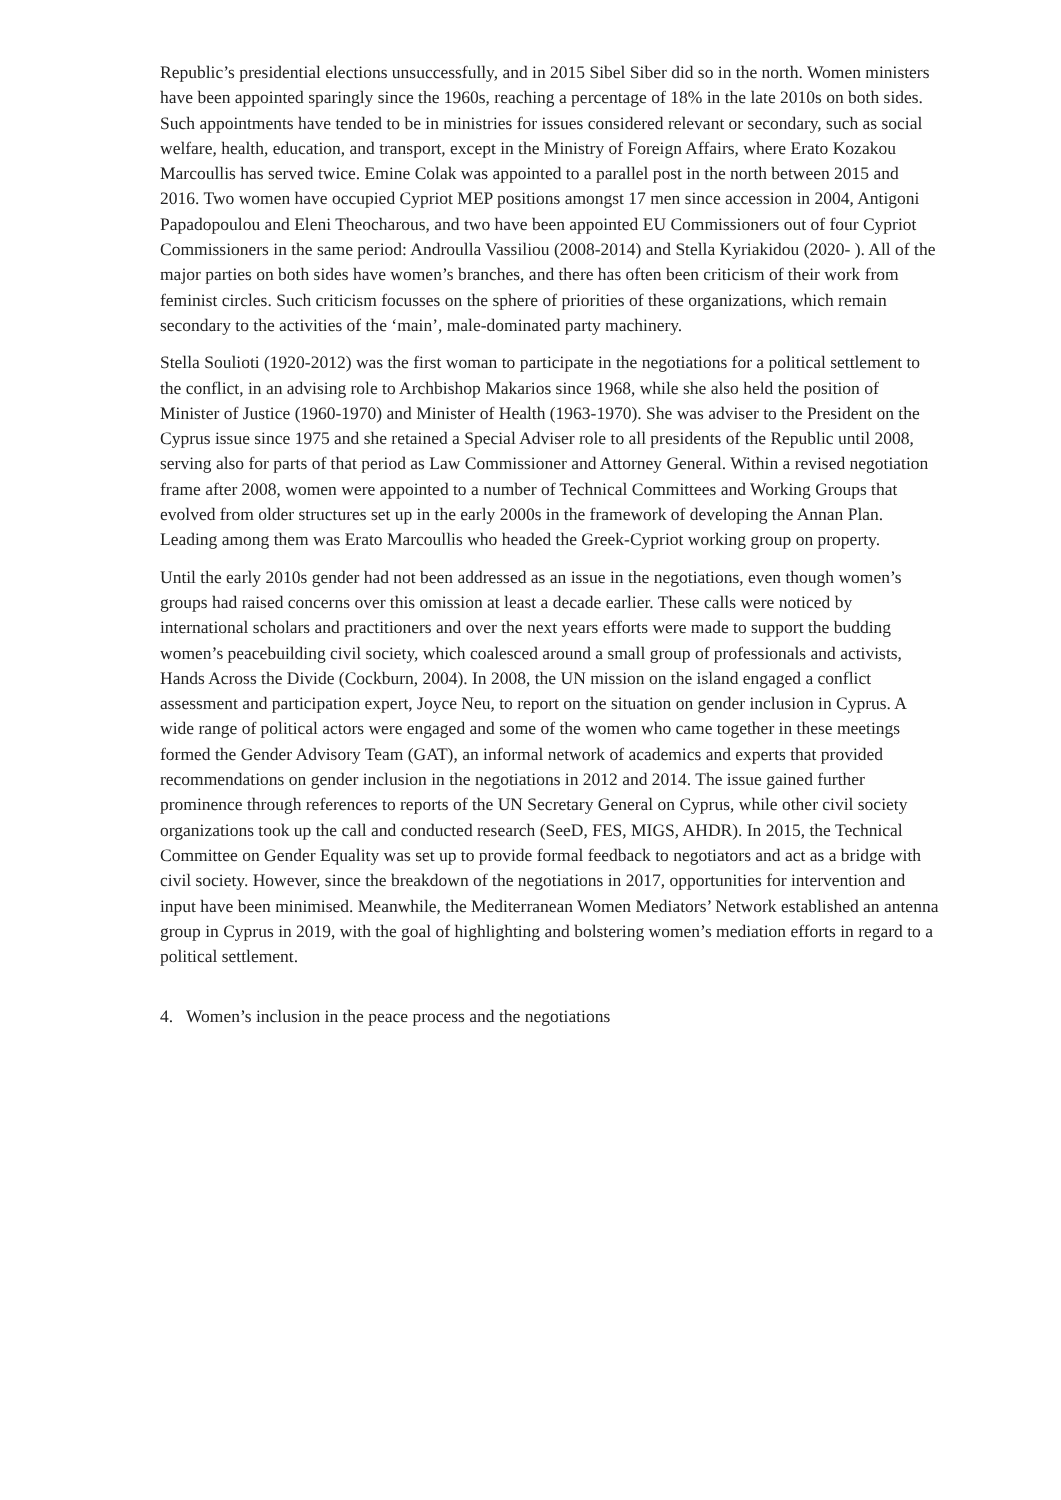Republic’s presidential elections unsuccessfully, and in 2015 Sibel Siber did so in the north. Women ministers have been appointed sparingly since the 1960s, reaching a percentage of 18% in the late 2010s on both sides. Such appointments have tended to be in ministries for issues considered relevant or secondary, such as social welfare, health, education, and transport, except in the Ministry of Foreign Affairs, where Erato Kozakou Marcoullis has served twice. Emine Colak was appointed to a parallel post in the north between 2015 and 2016. Two women have occupied Cypriot MEP positions amongst 17 men since accession in 2004, Antigoni Papadopoulou and Eleni Theocharous, and two have been appointed EU Commissioners out of four Cypriot Commissioners in the same period: Androulla Vassiliou (2008-2014) and Stella Kyriakidou (2020- ). All of the major parties on both sides have women’s branches, and there has often been criticism of their work from feminist circles. Such criticism focusses on the sphere of priorities of these organizations, which remain secondary to the activities of the ‘main’, male-dominated party machinery.
Stella Soulioti (1920-2012) was the first woman to participate in the negotiations for a political settlement to the conflict, in an advising role to Archbishop Makarios since 1968, while she also held the position of Minister of Justice (1960-1970) and Minister of Health (1963-1970). She was adviser to the President on the Cyprus issue since 1975 and she retained a Special Adviser role to all presidents of the Republic until 2008, serving also for parts of that period as Law Commissioner and Attorney General. Within a revised negotiation frame after 2008, women were appointed to a number of Technical Committees and Working Groups that evolved from older structures set up in the early 2000s in the framework of developing the Annan Plan. Leading among them was Erato Marcoullis who headed the Greek-Cypriot working group on property.
Until the early 2010s gender had not been addressed as an issue in the negotiations, even though women’s groups had raised concerns over this omission at least a decade earlier. These calls were noticed by international scholars and practitioners and over the next years efforts were made to support the budding women’s peacebuilding civil society, which coalesced around a small group of professionals and activists, Hands Across the Divide (Cockburn, 2004). In 2008, the UN mission on the island engaged a conflict assessment and participation expert, Joyce Neu, to report on the situation on gender inclusion in Cyprus. A wide range of political actors were engaged and some of the women who came together in these meetings formed the Gender Advisory Team (GAT), an informal network of academics and experts that provided recommendations on gender inclusion in the negotiations in 2012 and 2014. The issue gained further prominence through references to reports of the UN Secretary General on Cyprus, while other civil society organizations took up the call and conducted research (SeeD, FES, MIGS, AHDR). In 2015, the Technical Committee on Gender Equality was set up to provide formal feedback to negotiators and act as a bridge with civil society. However, since the breakdown of the negotiations in 2017, opportunities for intervention and input have been minimised. Meanwhile, the Mediterranean Women Mediators’ Network established an antenna group in Cyprus in 2019, with the goal of highlighting and bolstering women’s mediation efforts in regard to a political settlement.
4. Women’s inclusion in the peace process and the negotiations